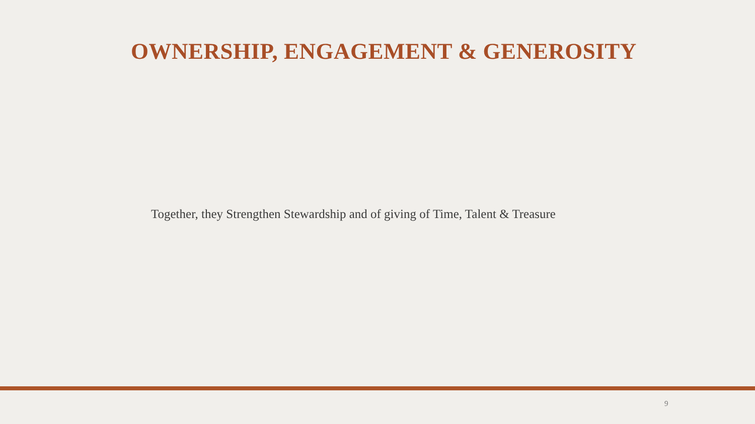OWNERSHIP, ENGAGEMENT & GENEROSITY
Together, they Strengthen Stewardship and of giving of Time, Talent & Treasure
9